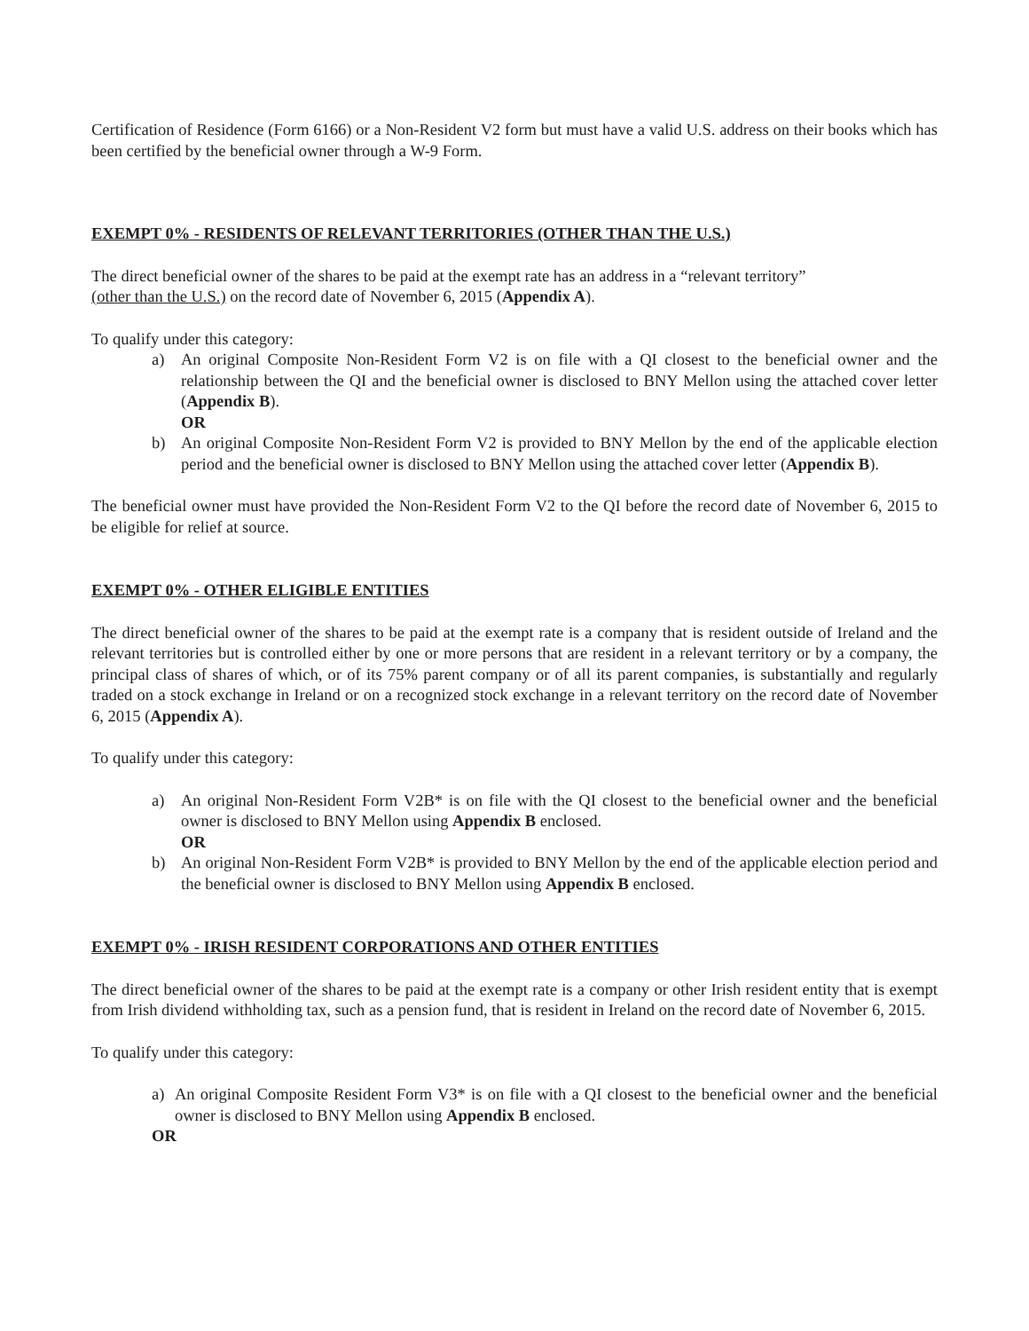Certification of Residence (Form 6166) or a Non-Resident V2 form but must have a valid U.S. address on their books which has been certified by the beneficial owner through a W-9 Form.
EXEMPT 0% - RESIDENTS OF RELEVANT TERRITORIES (OTHER THAN THE U.S.)
The direct beneficial owner of the shares to be paid at the exempt rate has an address in a “relevant territory”
(other than the U.S.) on the record date of November 6, 2015 (Appendix A).
To qualify under this category:
a) An original Composite Non-Resident Form V2 is on file with a QI closest to the beneficial owner and the relationship between the QI and the beneficial owner is disclosed to BNY Mellon using the attached cover letter (Appendix B).
OR
b) An original Composite Non-Resident Form V2 is provided to BNY Mellon by the end of the applicable election period and the beneficial owner is disclosed to BNY Mellon using the attached cover letter (Appendix B).
The beneficial owner must have provided the Non-Resident Form V2 to the QI before the record date of November 6, 2015 to be eligible for relief at source.
EXEMPT 0% - OTHER ELIGIBLE ENTITIES
The direct beneficial owner of the shares to be paid at the exempt rate is a company that is resident outside of Ireland and the relevant territories but is controlled either by one or more persons that are resident in a relevant territory or by a company, the principal class of shares of which, or of its 75% parent company or of all its parent companies, is substantially and regularly traded on a stock exchange in Ireland or on a recognized stock exchange in a relevant territory on the record date of November 6, 2015 (Appendix A).
To qualify under this category:
a) An original Non-Resident Form V2B* is on file with the QI closest to the beneficial owner and the beneficial owner is disclosed to BNY Mellon using Appendix B enclosed.
OR
b) An original Non-Resident Form V2B* is provided to BNY Mellon by the end of the applicable election period and the beneficial owner is disclosed to BNY Mellon using Appendix B enclosed.
EXEMPT 0% - IRISH RESIDENT CORPORATIONS AND OTHER ENTITIES
The direct beneficial owner of the shares to be paid at the exempt rate is a company or other Irish resident entity that is exempt from Irish dividend withholding tax, such as a pension fund, that is resident in Ireland on the record date of November 6, 2015.
To qualify under this category:
a) An original Composite Resident Form V3* is on file with a QI closest to the beneficial owner and the beneficial owner is disclosed to BNY Mellon using Appendix B enclosed.
OR